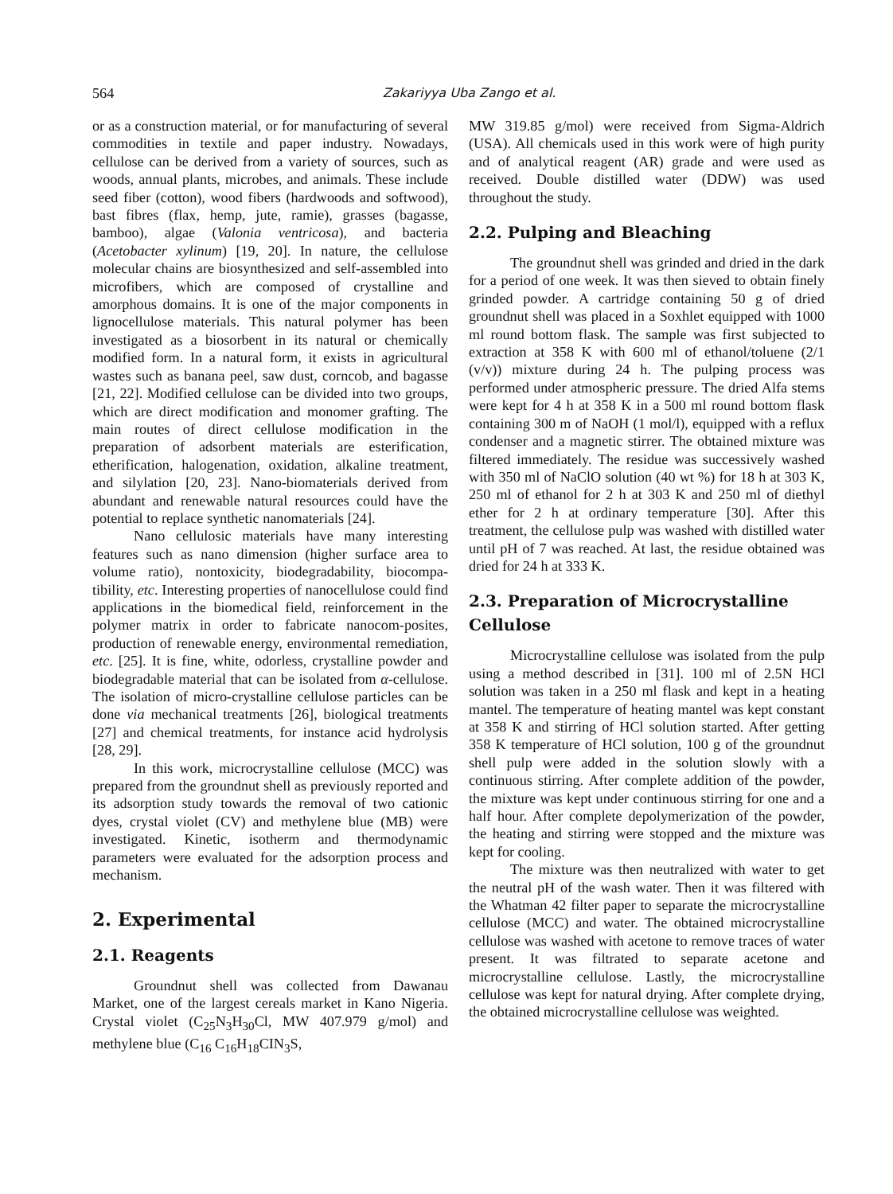564
Zakariyya Uba Zango et al.
or as a construction material, or for manufacturing of several commodities in textile and paper industry. Nowadays, cellulose can be derived from a variety of sources, such as woods, annual plants, microbes, and animals. These include seed fiber (cotton), wood fibers (hardwoods and softwood), bast fibres (flax, hemp, jute, ramie), grasses (bagasse, bamboo), algae (Valonia ventricosa), and bacteria (Acetobacter xylinum) [19, 20]. In nature, the cellulose molecular chains are biosynthesized and self-assembled into microfibers, which are composed of crystalline and amorphous domains. It is one of the major components in lignocellulose materials. This natural polymer has been investigated as a biosorbent in its natural or chemically modified form. In a natural form, it exists in agricultural wastes such as banana peel, saw dust, corncob, and bagasse [21, 22]. Modified cellulose can be divided into two groups, which are direct modification and monomer grafting. The main routes of direct cellulose modification in the preparation of adsorbent materials are esterification, etherification, halogenation, oxidation, alkaline treatment, and silylation [20, 23]. Nano-biomaterials derived from abundant and renewable natural resources could have the potential to replace synthetic nanomaterials [24].
Nano cellulosic materials have many interesting features such as nano dimension (higher surface area to volume ratio), nontoxicity, biodegradability, biocompa-tibility, etc. Interesting properties of nanocellulose could find applications in the biomedical field, reinforcement in the polymer matrix in order to fabricate nanocom-posites, production of renewable energy, environmental remediation, etc. [25]. It is fine, white, odorless, crystalline powder and biodegradable material that can be isolated from α-cellulose. The isolation of micro-crystalline cellulose particles can be done via mechanical treatments [26], biological treatments [27] and chemical treatments, for instance acid hydrolysis [28, 29].
In this work, microcrystalline cellulose (MCC) was prepared from the groundnut shell as previously reported and its adsorption study towards the removal of two cationic dyes, crystal violet (CV) and methylene blue (MB) were investigated. Kinetic, isotherm and thermodynamic parameters were evaluated for the adsorption process and mechanism.
2. Experimental
2.1. Reagents
Groundnut shell was collected from Dawanau Market, one of the largest cereals market in Kano Nigeria. Crystal violet (C<sub>25</sub>N<sub>3</sub>H<sub>30</sub>Cl, MW 407.979 g/mol) and methylene blue (C<sub>16</sub> C<sub>16</sub>H<sub>18</sub>CIN<sub>3</sub>S,
MW 319.85 g/mol) were received from Sigma-Aldrich (USA). All chemicals used in this work were of high purity and of analytical reagent (AR) grade and were used as received. Double distilled water (DDW) was used throughout the study.
2.2. Pulping and Bleaching
The groundnut shell was grinded and dried in the dark for a period of one week. It was then sieved to obtain finely grinded powder. A cartridge containing 50 g of dried groundnut shell was placed in a Soxhlet equipped with 1000 ml round bottom flask. The sample was first subjected to extraction at 358 K with 600 ml of ethanol/toluene (2/1 (v/v)) mixture during 24 h. The pulping process was performed under atmospheric pressure. The dried Alfa stems were kept for 4 h at 358 K in a 500 ml round bottom flask containing 300 m of NaOH (1 mol/l), equipped with a reflux condenser and a magnetic stirrer. The obtained mixture was filtered immediately. The residue was successively washed with 350 ml of NaClO solution (40 wt %) for 18 h at 303 K, 250 ml of ethanol for 2 h at 303 K and 250 ml of diethyl ether for 2 h at ordinary temperature [30]. After this treatment, the cellulose pulp was washed with distilled water until pH of 7 was reached. At last, the residue obtained was dried for 24 h at 333 K.
2.3. Preparation of Microcrystalline Cellulose
Microcrystalline cellulose was isolated from the pulp using a method described in [31]. 100 ml of 2.5N HCl solution was taken in a 250 ml flask and kept in a heating mantel. The temperature of heating mantel was kept constant at 358 K and stirring of HCl solution started. After getting 358 K temperature of HCl solution, 100 g of the groundnut shell pulp were added in the solution slowly with a continuous stirring. After complete addition of the powder, the mixture was kept under continuous stirring for one and a half hour. After complete depolymerization of the powder, the heating and stirring were stopped and the mixture was kept for cooling.
The mixture was then neutralized with water to get the neutral pH of the wash water. Then it was filtered with the Whatman 42 filter paper to separate the microcrystalline cellulose (MCC) and water. The obtained microcrystalline cellulose was washed with acetone to remove traces of water present. It was filtrated to separate acetone and microcrystalline cellulose. Lastly, the microcrystalline cellulose was kept for natural drying. After complete drying, the obtained microcrystalline cellulose was weighted.